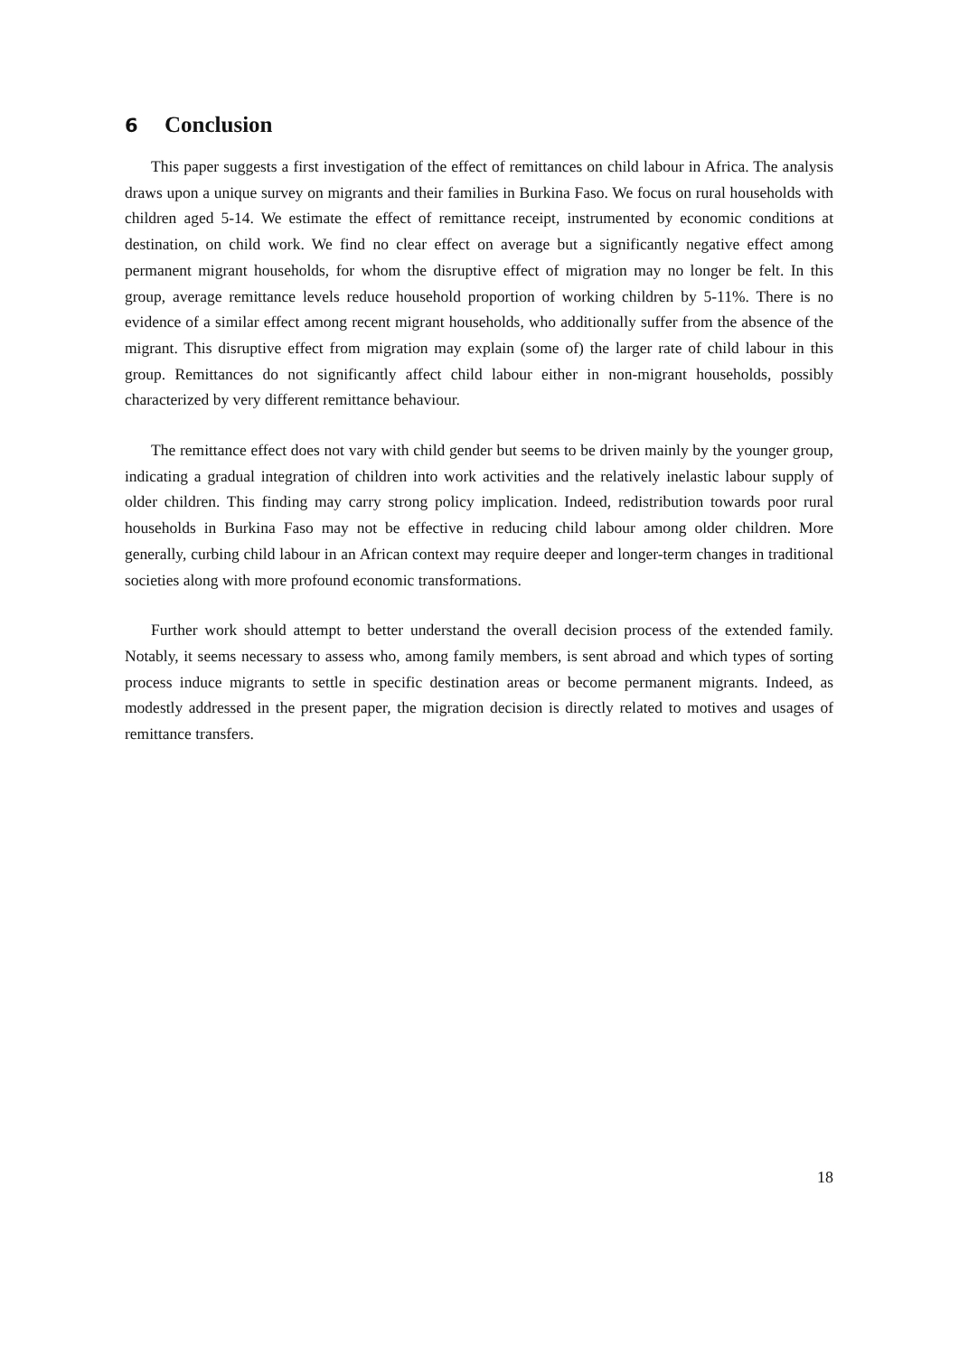6 Conclusion
This paper suggests a first investigation of the effect of remittances on child labour in Africa. The analysis draws upon a unique survey on migrants and their families in Burkina Faso. We focus on rural households with children aged 5-14. We estimate the effect of remittance receipt, instrumented by economic conditions at destination, on child work. We find no clear effect on average but a significantly negative effect among permanent migrant households, for whom the disruptive effect of migration may no longer be felt. In this group, average remittance levels reduce household proportion of working children by 5-11%. There is no evidence of a similar effect among recent migrant households, who additionally suffer from the absence of the migrant. This disruptive effect from migration may explain (some of) the larger rate of child labour in this group. Remittances do not significantly affect child labour either in non-migrant households, possibly characterized by very different remittance behaviour.
The remittance effect does not vary with child gender but seems to be driven mainly by the younger group, indicating a gradual integration of children into work activities and the relatively inelastic labour supply of older children. This finding may carry strong policy implication. Indeed, redistribution towards poor rural households in Burkina Faso may not be effective in reducing child labour among older children. More generally, curbing child labour in an African context may require deeper and longer-term changes in traditional societies along with more profound economic transformations.
Further work should attempt to better understand the overall decision process of the extended family. Notably, it seems necessary to assess who, among family members, is sent abroad and which types of sorting process induce migrants to settle in specific destination areas or become permanent migrants. Indeed, as modestly addressed in the present paper, the migration decision is directly related to motives and usages of remittance transfers.
18